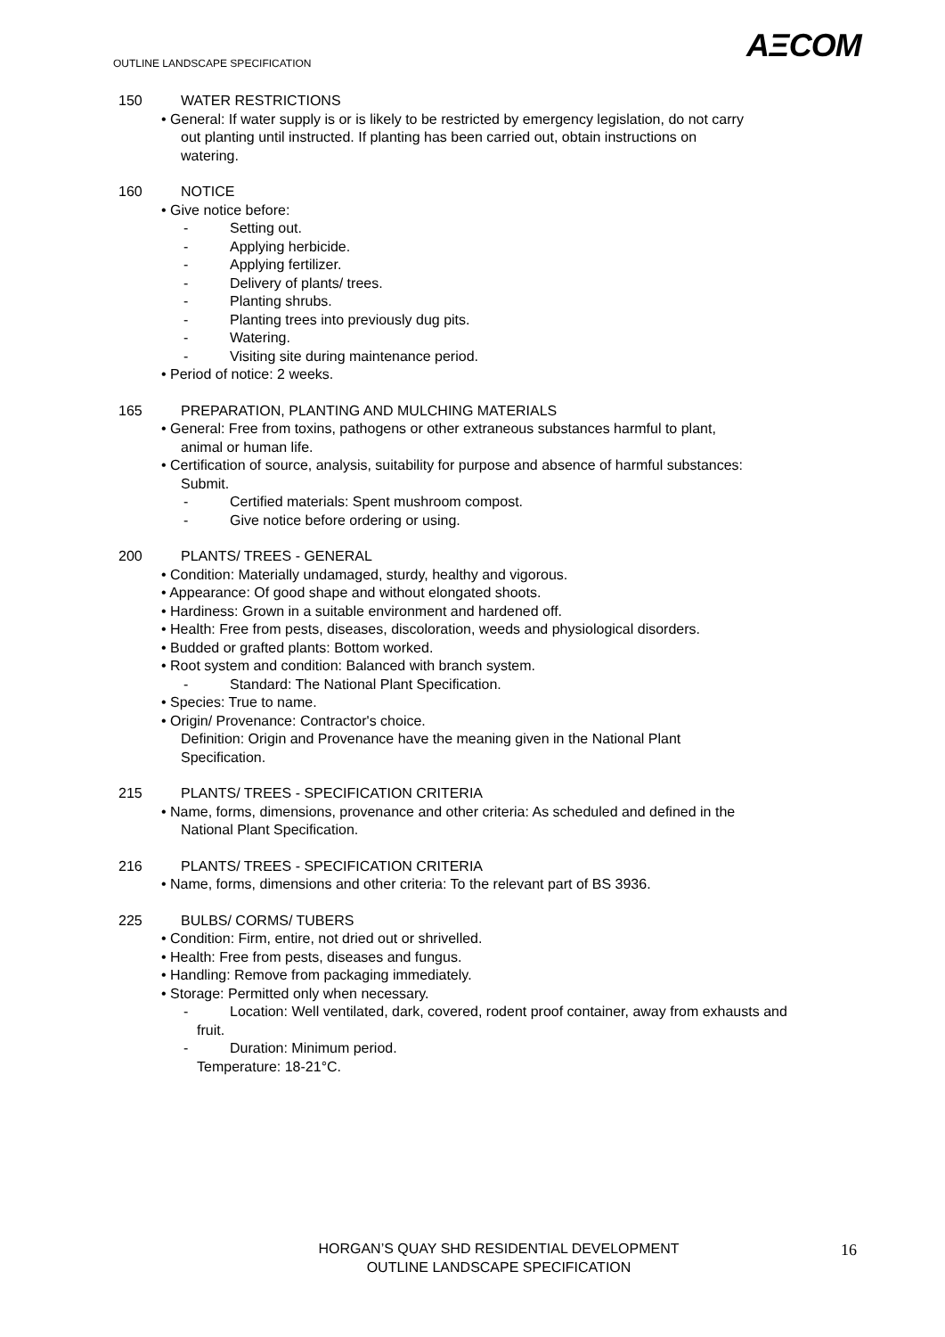AΞCOM
OUTLINE LANDSCAPE SPECIFICATION
150 WATER RESTRICTIONS
• General: If water supply is or is likely to be restricted by emergency legislation, do not carry
out planting until instructed. If planting has been carried out, obtain instructions on
watering.
160 NOTICE
• Give notice before:
- Setting out.
- Applying herbicide.
- Applying fertilizer.
- Delivery of plants/ trees.
- Planting shrubs.
- Planting trees into previously dug pits.
- Watering.
- Visiting site during maintenance period.
• Period of notice: 2 weeks.
165 PREPARATION, PLANTING AND MULCHING MATERIALS
• General: Free from toxins, pathogens or other extraneous substances harmful to plant,
animal or human life.
• Certification of source, analysis, suitability for purpose and absence of harmful substances:
Submit.
- Certified materials: Spent mushroom compost.
- Give notice before ordering or using.
200 PLANTS/ TREES - GENERAL
• Condition: Materially undamaged, sturdy, healthy and vigorous.
• Appearance: Of good shape and without elongated shoots.
• Hardiness: Grown in a suitable environment and hardened off.
• Health: Free from pests, diseases, discoloration, weeds and physiological disorders.
• Budded or grafted plants: Bottom worked.
• Root system and condition: Balanced with branch system.
- Standard: The National Plant Specification.
• Species: True to name.
• Origin/ Provenance: Contractor's choice.
Definition: Origin and Provenance have the meaning given in the National Plant
Specification.
215 PLANTS/ TREES - SPECIFICATION CRITERIA
• Name, forms, dimensions, provenance and other criteria: As scheduled and defined in the
National Plant Specification.
216 PLANTS/ TREES - SPECIFICATION CRITERIA
• Name, forms, dimensions and other criteria: To the relevant part of BS 3936.
225 BULBS/ CORMS/ TUBERS
• Condition: Firm, entire, not dried out or shrivelled.
• Health: Free from pests, diseases and fungus.
• Handling: Remove from packaging immediately.
• Storage: Permitted only when necessary.
- Location: Well ventilated, dark, covered, rodent proof container, away from exhausts and
fruit.
- Duration: Minimum period.
Temperature: 18-21°C.
HORGAN’S QUAY SHD RESIDENTIAL DEVELOPMENT
OUTLINE LANDSCAPE SPECIFICATION
16